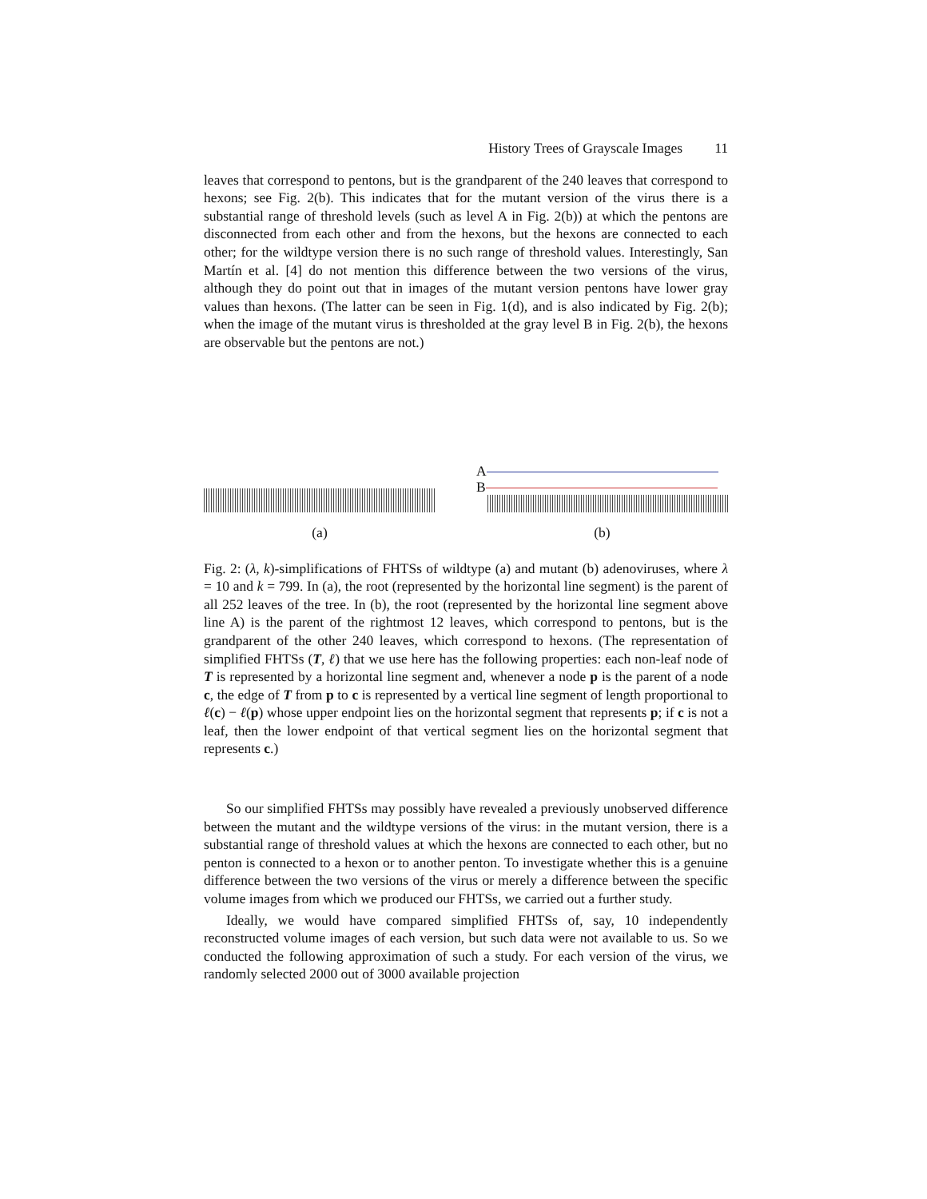History Trees of Grayscale Images 11
leaves that correspond to pentons, but is the grandparent of the 240 leaves that correspond to hexons; see Fig. 2(b). This indicates that for the mutant version of the virus there is a substantial range of threshold levels (such as level A in Fig. 2(b)) at which the pentons are disconnected from each other and from the hexons, but the hexons are connected to each other; for the wildtype version there is no such range of threshold values. Interestingly, San Martín et al. [4] do not mention this difference between the two versions of the virus, although they do point out that in images of the mutant version pentons have lower gray values than hexons. (The latter can be seen in Fig. 1(d), and is also indicated by Fig. 2(b); when the image of the mutant virus is thresholded at the gray level B in Fig. 2(b), the hexons are observable but the pentons are not.)
(a)
A
B
(b)
Fig. 2: (λ, k)-simplifications of FHTSs of wildtype (a) and mutant (b) adenoviruses, where λ = 10 and k = 799. In (a), the root (represented by the horizontal line segment) is the parent of all 252 leaves of the tree. In (b), the root (represented by the horizontal line segment above line A) is the parent of the rightmost 12 leaves, which correspond to pentons, but is the grandparent of the other 240 leaves, which correspond to hexons. (The representation of simplified FHTSs (T, ℓ) that we use here has the following properties: each non-leaf node of T is represented by a horizontal line segment and, whenever a node p is the parent of a node c, the edge of T from p to c is represented by a vertical line segment of length proportional to ℓ(c) − ℓ(p) whose upper endpoint lies on the horizontal segment that represents p; if c is not a leaf, then the lower endpoint of that vertical segment lies on the horizontal segment that represents c.)
So our simplified FHTSs may possibly have revealed a previously unobserved difference between the mutant and the wildtype versions of the virus: in the mutant version, there is a substantial range of threshold values at which the hexons are connected to each other, but no penton is connected to a hexon or to another penton. To investigate whether this is a genuine difference between the two versions of the virus or merely a difference between the specific volume images from which we produced our FHTSs, we carried out a further study.
Ideally, we would have compared simplified FHTSs of, say, 10 independently reconstructed volume images of each version, but such data were not available to us. So we conducted the following approximation of such a study. For each version of the virus, we randomly selected 2000 out of 3000 available projection